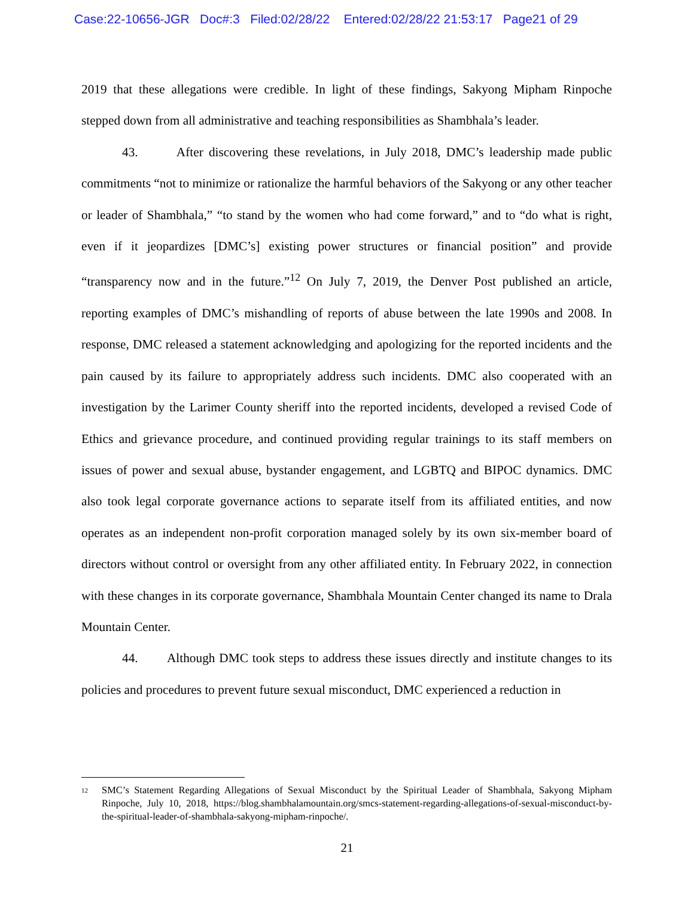Case:22-10656-JGR Doc#:3 Filed:02/28/22 Entered:02/28/22 21:53:17 Page21 of 29
2019 that these allegations were credible. In light of these findings, Sakyong Mipham Rinpoche stepped down from all administrative and teaching responsibilities as Shambhala’s leader.
43. After discovering these revelations, in July 2018, DMC’s leadership made public commitments “not to minimize or rationalize the harmful behaviors of the Sakyong or any other teacher or leader of Shambhala,” “to stand by the women who had come forward,” and to “do what is right, even if it jeopardizes [DMC’s] existing power structures or financial position” and provide “transparency now and in the future.”<sup>12</sup> On July 7, 2019, the Denver Post published an article, reporting examples of DMC’s mishandling of reports of abuse between the late 1990s and 2008. In response, DMC released a statement acknowledging and apologizing for the reported incidents and the pain caused by its failure to appropriately address such incidents. DMC also cooperated with an investigation by the Larimer County sheriff into the reported incidents, developed a revised Code of Ethics and grievance procedure, and continued providing regular trainings to its staff members on issues of power and sexual abuse, bystander engagement, and LGBTQ and BIPOC dynamics. DMC also took legal corporate governance actions to separate itself from its affiliated entities, and now operates as an independent non-profit corporation managed solely by its own six-member board of directors without control or oversight from any other affiliated entity. In February 2022, in connection with these changes in its corporate governance, Shambhala Mountain Center changed its name to Drala Mountain Center.
44. Although DMC took steps to address these issues directly and institute changes to its policies and procedures to prevent future sexual misconduct, DMC experienced a reduction in
<sup>12</sup> SMC’s Statement Regarding Allegations of Sexual Misconduct by the Spiritual Leader of Shambhala, Sakyong Mipham Rinpoche, July 10, 2018, https://blog.shambhalamountain.org/smcs-statement-regarding-allegations-of-sexual-misconduct-by-the-spiritual-leader-of-shambhala-sakyong-mipham-rinpoche/.
21